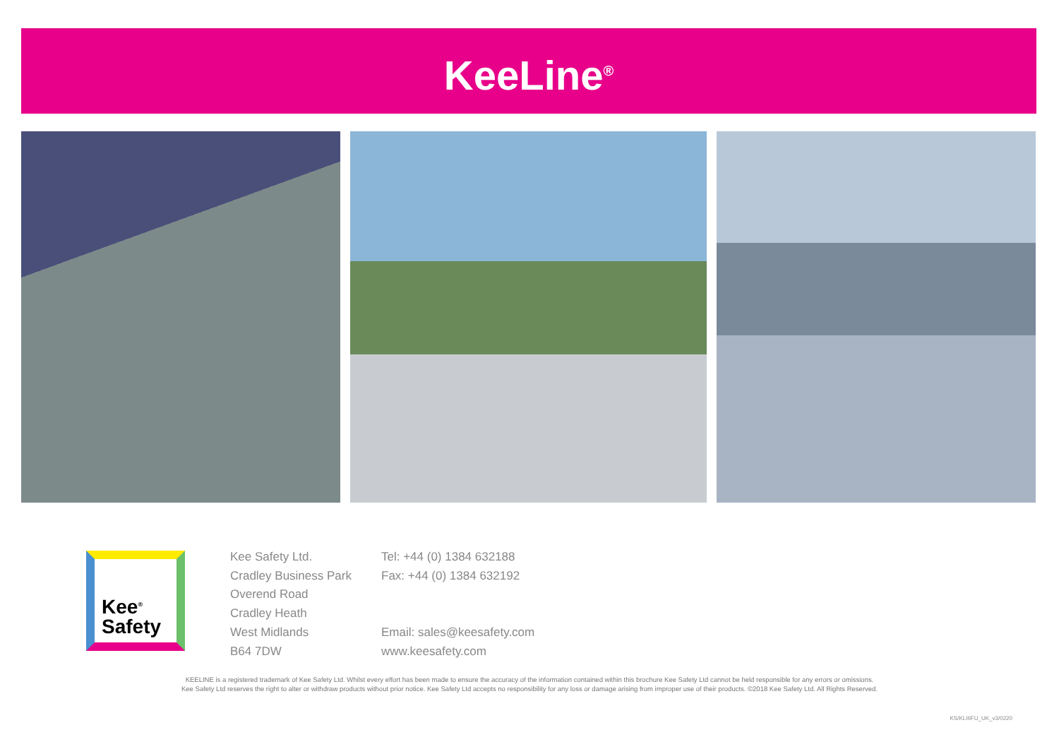KeeLine<sup>®</sup>
Kee<sup>®</sup>
Safety
Kee Safety Ltd.
Cradley Business Park
Overend Road
Cradley Heath
West Midlands
B64 7DW
Tel: +44 (0) 1384 632188
Fax: +44 (0) 1384 632192
Email: sales@keesafety.com
www.keesafety.com
KEELINE is a registered trademark of Kee Safety Ltd. Whilst every effort has been made to ensure the accuracy of the information contained within this brochure Kee Safety Ltd cannot be held responsible for any errors or omissions.
Kee Safety Ltd reserves the right to alter or withdraw products without prior notice. Kee Safety Ltd accepts no responsibility for any loss or damage arising from improper use of their products. ©2018 Kee Safety Ltd. All Rights Reserved.
KS/KLIIIFU_UK_v3/0220